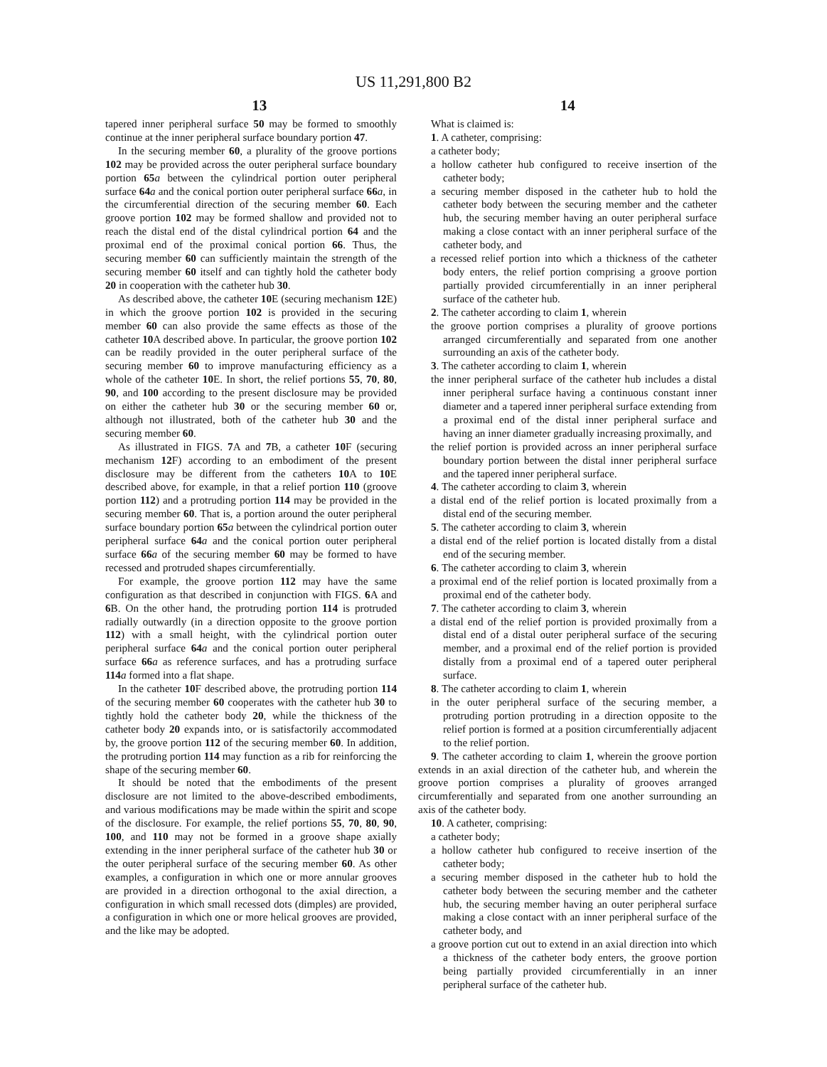US 11,291,800 B2
13 14
tapered inner peripheral surface 50 may be formed to smoothly continue at the inner peripheral surface boundary portion 47.
In the securing member 60, a plurality of the groove portions 102 may be provided across the outer peripheral surface boundary portion 65 a between the cylindrical portion outer peripheral surface 64 a and the conical portion outer peripheral surface 66 a, in the circumferential direction of the securing member 60. Each groove portion 102 may be formed shallow and provided not to reach the distal end of the distal cylindrical portion 64 and the proximal end of the proximal conical portion 66. Thus, the securing member 60 can sufficiently maintain the strength of the securing member 60 itself and can tightly hold the catheter body 20 in cooperation with the catheter hub 30.
As described above, the catheter 10 E (securing mechanism 12 E) in which the groove portion 102 is provided in the securing member 60 can also provide the same effects as those of the catheter 10 A described above. In particular, the groove portion 102 can be readily provided in the outer peripheral surface of the securing member 60 to improve manufacturing efficiency as a whole of the catheter 10 E. In short, the relief portions 55, 70, 80, 90, and 100 according to the present disclosure may be provided on either the catheter hub 30 or the securing member 60 or, although not illustrated, both of the catheter hub 30 and the securing member 60.
As illustrated in FIGS. 7 A and 7 B, a catheter 10 F (securing mechanism 12 F) according to an embodiment of the present disclosure may be different from the catheters 10 A to 10 E described above, for example, in that a relief portion 110 (groove portion 112) and a protruding portion 114 may be provided in the securing member 60. That is, a portion around the outer peripheral surface boundary portion 65 a between the cylindrical portion outer peripheral surface 64 a and the conical portion outer peripheral surface 66 a of the securing member 60 may be formed to have recessed and protruded shapes circumferentially.
For example, the groove portion 112 may have the same configuration as that described in conjunction with FIGS. 6 A and 6 B. On the other hand, the protruding portion 114 is protruded radially outwardly (in a direction opposite to the groove portion 112) with a small height, with the cylindrical portion outer peripheral surface 64 a and the conical portion outer peripheral surface 66 a as reference surfaces, and has a protruding surface 114 a formed into a flat shape.
In the catheter 10 F described above, the protruding portion 114 of the securing member 60 cooperates with the catheter hub 30 to tightly hold the catheter body 20, while the thickness of the catheter body 20 expands into, or is satisfactorily accommodated by, the groove portion 112 of the securing member 60. In addition, the protruding portion 114 may function as a rib for reinforcing the shape of the securing member 60.
It should be noted that the embodiments of the present disclosure are not limited to the above-described embodiments, and various modifications may be made within the spirit and scope of the disclosure. For example, the relief portions 55, 70, 80, 90, 100, and 110 may not be formed in a groove shape axially extending in the inner peripheral surface of the catheter hub 30 or the outer peripheral surface of the securing member 60. As other examples, a configuration in which one or more annular grooves are provided in a direction orthogonal to the axial direction, a configuration in which small recessed dots (dimples) are provided, a configuration in which one or more helical grooves are provided, and the like may be adopted.
What is claimed is:
1. A catheter, comprising:
a catheter body;
a hollow catheter hub configured to receive insertion of the catheter body;
a securing member disposed in the catheter hub to hold the catheter body between the securing member and the catheter hub, the securing member having an outer peripheral surface making a close contact with an inner peripheral surface of the catheter body, and
a recessed relief portion into which a thickness of the catheter body enters, the relief portion comprising a groove portion partially provided circumferentially in an inner peripheral surface of the catheter hub.
2. The catheter according to claim 1, wherein
the groove portion comprises a plurality of groove portions arranged circumferentially and separated from one another surrounding an axis of the catheter body.
3. The catheter according to claim 1, wherein
the inner peripheral surface of the catheter hub includes a distal inner peripheral surface having a continuous constant inner diameter and a tapered inner peripheral surface extending from a proximal end of the distal inner peripheral surface and having an inner diameter gradually increasing proximally, and
the relief portion is provided across an inner peripheral surface boundary portion between the distal inner peripheral surface and the tapered inner peripheral surface.
4. The catheter according to claim 3, wherein
a distal end of the relief portion is located proximally from a distal end of the securing member.
5. The catheter according to claim 3, wherein
a distal end of the relief portion is located distally from a distal end of the securing member.
6. The catheter according to claim 3, wherein
a proximal end of the relief portion is located proximally from a proximal end of the catheter body.
7. The catheter according to claim 3, wherein
a distal end of the relief portion is provided proximally from a distal end of a distal outer peripheral surface of the securing member, and a proximal end of the relief portion is provided distally from a proximal end of a tapered outer peripheral surface.
8. The catheter according to claim 1, wherein
in the outer peripheral surface of the securing member, a protruding portion protruding in a direction opposite to the relief portion is formed at a position circumferentially adjacent to the relief portion.
9. The catheter according to claim 1, wherein the groove portion extends in an axial direction of the catheter hub, and wherein the groove portion comprises a plurality of grooves arranged circumferentially and separated from one another surrounding an axis of the catheter body.
10. A catheter, comprising:
a catheter body;
a hollow catheter hub configured to receive insertion of the catheter body;
a securing member disposed in the catheter hub to hold the catheter body between the securing member and the catheter hub, the securing member having an outer peripheral surface making a close contact with an inner peripheral surface of the catheter body, and
a groove portion cut out to extend in an axial direction into which a thickness of the catheter body enters, the groove portion being partially provided circumferentially in an inner peripheral surface of the catheter hub.